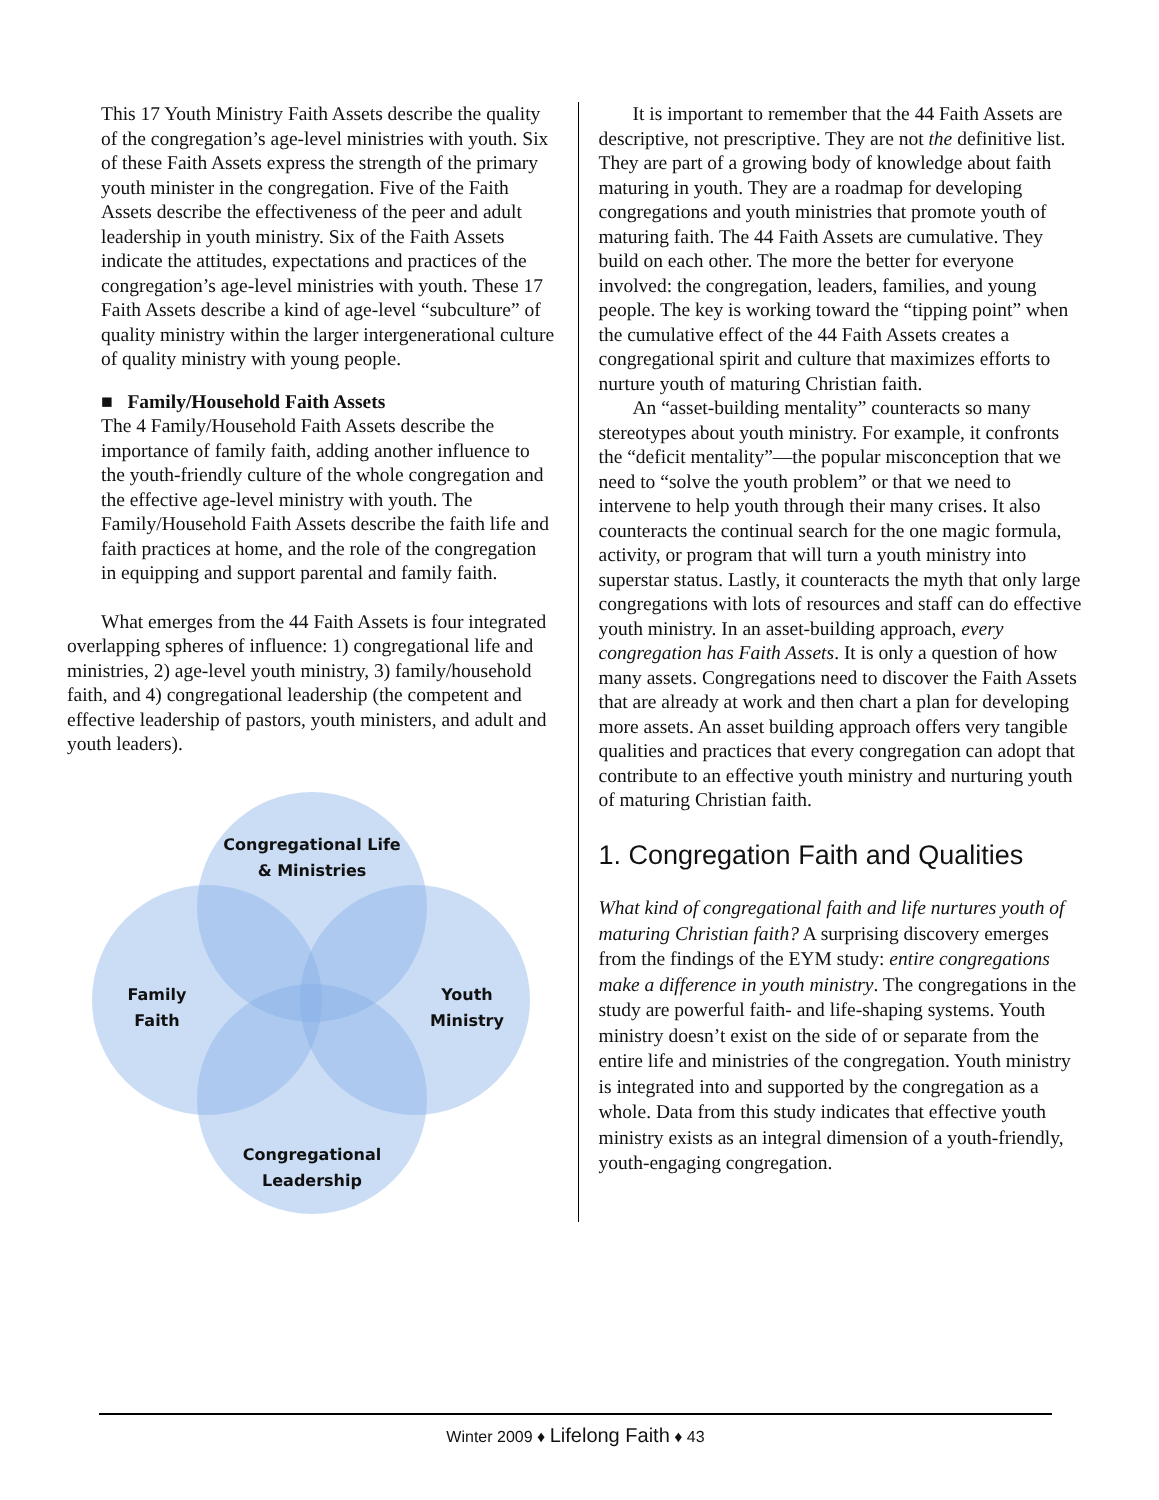This 17 Youth Ministry Faith Assets describe the quality of the congregation’s age-level ministries with youth. Six of these Faith Assets express the strength of the primary youth minister in the congregation. Five of the Faith Assets describe the effectiveness of the peer and adult leadership in youth ministry. Six of the Faith Assets indicate the attitudes, expectations and practices of the congregation’s age-level ministries with youth. These 17 Faith Assets describe a kind of age-level “subculture” of quality ministry within the larger intergenerational culture of quality ministry with young people.
■ Family/Household Faith Assets
The 4 Family/Household Faith Assets describe the importance of family faith, adding another influence to the youth-friendly culture of the whole congregation and the effective age-level ministry with youth. The Family/Household Faith Assets describe the faith life and faith practices at home, and the role of the congregation in equipping and support parental and family faith.
What emerges from the 44 Faith Assets is four integrated overlapping spheres of influence: 1) congregational life and ministries, 2) age-level youth ministry, 3) family/household faith, and 4) congregational leadership (the competent and effective leadership of pastors, youth ministers, and adult and youth leaders).
Congregational Life
& Ministries
Family
Faith
Youth
Ministry
Congregational
Leadership
It is important to remember that the 44 Faith Assets are descriptive, not prescriptive. They are not the definitive list. They are part of a growing body of knowledge about faith maturing in youth. They are a roadmap for developing congregations and youth ministries that promote youth of maturing faith. The 44 Faith Assets are cumulative. They build on each other. The more the better for everyone involved: the congregation, leaders, families, and young people. The key is working toward the “tipping point” when the cumulative effect of the 44 Faith Assets creates a congregational spirit and culture that maximizes efforts to nurture youth of maturing Christian faith.
An “asset-building mentality” counteracts so many stereotypes about youth ministry. For example, it confronts the “deficit mentality”—the popular misconception that we need to “solve the youth problem” or that we need to intervene to help youth through their many crises. It also counteracts the continual search for the one magic formula, activity, or program that will turn a youth ministry into superstar status. Lastly, it counteracts the myth that only large congregations with lots of resources and staff can do effective youth ministry. In an asset-building approach, every congregation has Faith Assets. It is only a question of how many assets. Congregations need to discover the Faith Assets that are already at work and then chart a plan for developing more assets. An asset building approach offers very tangible qualities and practices that every congregation can adopt that contribute to an effective youth ministry and nurturing youth of maturing Christian faith.
1. Congregation Faith and Qualities
What kind of congregational faith and life nurtures youth of maturing Christian faith? A surprising discovery emerges from the findings of the EYM study: entire congregations make a difference in youth ministry. The congregations in the study are powerful faith- and life-shaping systems. Youth ministry doesn’t exist on the side of or separate from the entire life and ministries of the congregation. Youth ministry is integrated into and supported by the congregation as a whole. Data from this study indicates that effective youth ministry exists as an integral dimension of a youth-friendly, youth-engaging congregation.
Winter 2009 ♦ Lifelong Faith ♦ 43